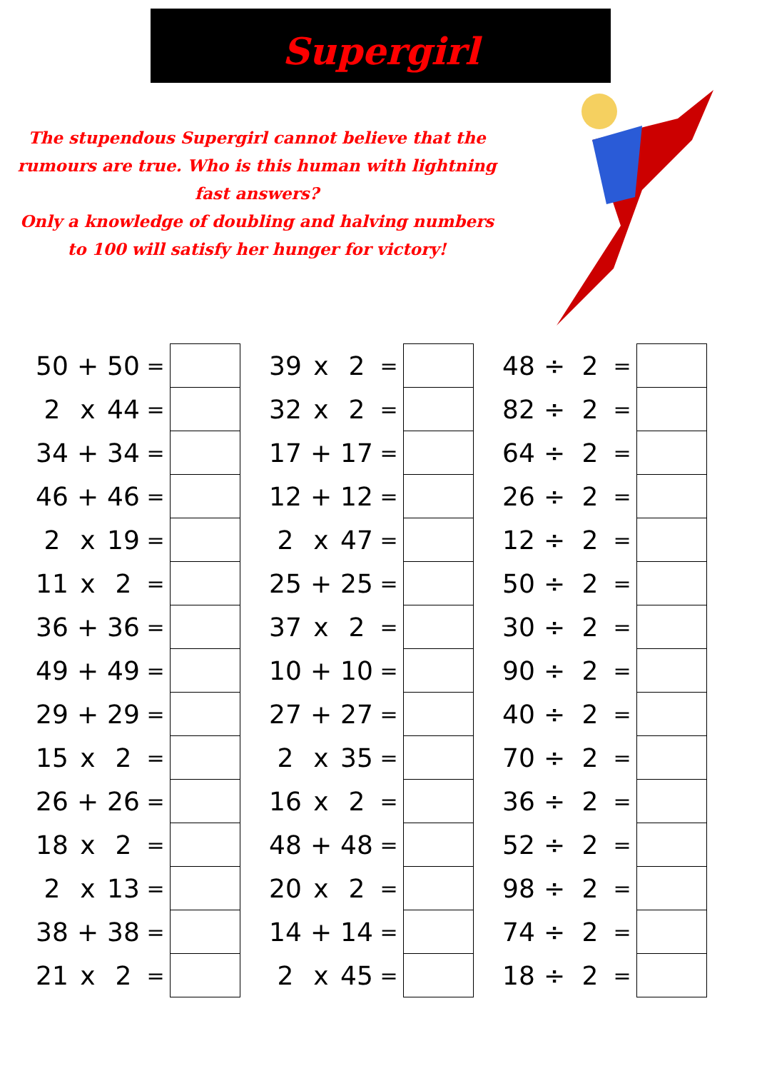Supergirl
The stupendous Supergirl cannot believe that the
rumours are true. Who is this human with lightning
fast answers?
Only a knowledge of doubling and halving numbers
to 100 will satisfy her hunger for victory!
| 50 | + | 50 | = | |
| 2 | x | 44 | = | |
| 34 | + | 34 | = | |
| 46 | + | 46 | = | |
| 2 | x | 19 | = | |
| 11 | x | 2 | = | |
| 36 | + | 36 | = | |
| 49 | + | 49 | = | |
| 29 | + | 29 | = | |
| 15 | x | 2 | = | |
| 26 | + | 26 | = | |
| 18 | x | 2 | = | |
| 2 | x | 13 | = | |
| 38 | + | 38 | = | |
| 21 | x | 2 | = | |
| 39 | x | 2 | = | |
| 32 | x | 2 | = | |
| 17 | + | 17 | = | |
| 12 | + | 12 | = | |
| 2 | x | 47 | = | |
| 25 | + | 25 | = | |
| 37 | x | 2 | = | |
| 10 | + | 10 | = | |
| 27 | + | 27 | = | |
| 2 | x | 35 | = | |
| 16 | x | 2 | = | |
| 48 | + | 48 | = | |
| 20 | x | 2 | = | |
| 14 | + | 14 | = | |
| 2 | x | 45 | = | |
| 48 | ÷ | 2 | = | |
| 82 | ÷ | 2 | = | |
| 64 | ÷ | 2 | = | |
| 26 | ÷ | 2 | = | |
| 12 | ÷ | 2 | = | |
| 50 | ÷ | 2 | = | |
| 30 | ÷ | 2 | = | |
| 90 | ÷ | 2 | = | |
| 40 | ÷ | 2 | = | |
| 70 | ÷ | 2 | = | |
| 36 | ÷ | 2 | = | |
| 52 | ÷ | 2 | = | |
| 98 | ÷ | 2 | = | |
| 74 | ÷ | 2 | = | |
| 18 | ÷ | 2 | = | |